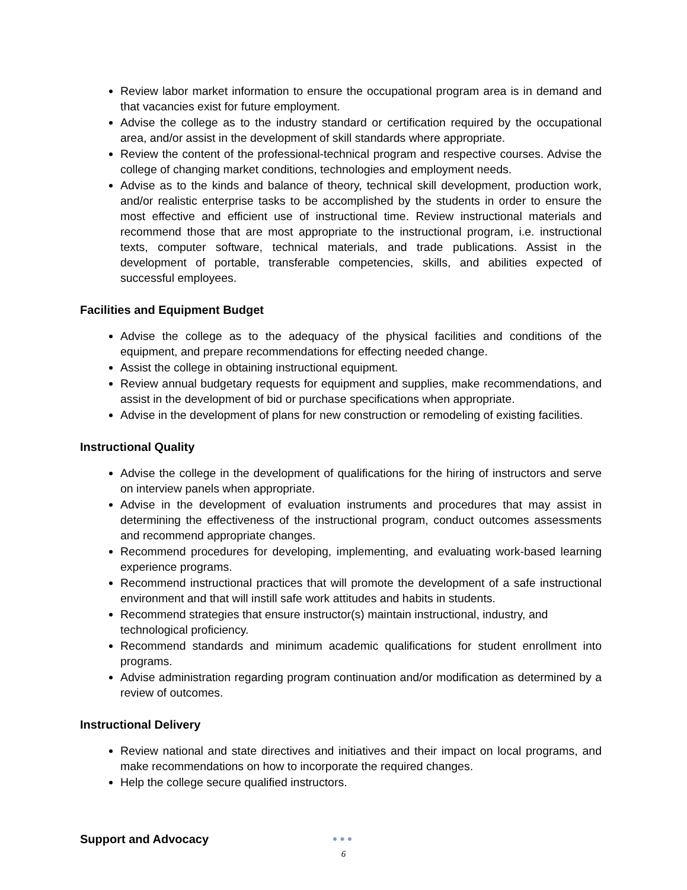Review labor market information to ensure the occupational program area is in demand and that vacancies exist for future employment.
Advise the college as to the industry standard or certification required by the occupational area, and/or assist in the development of skill standards where appropriate.
Review the content of the professional-technical program and respective courses. Advise the college of changing market conditions, technologies and employment needs.
Advise as to the kinds and balance of theory, technical skill development, production work, and/or realistic enterprise tasks to be accomplished by the students in order to ensure the most effective and efficient use of instructional time. Review instructional materials and recommend those that are most appropriate to the instructional program, i.e. instructional texts, computer software, technical materials, and trade publications. Assist in the development of portable, transferable competencies, skills, and abilities expected of successful employees.
Facilities and Equipment Budget
Advise the college as to the adequacy of the physical facilities and conditions of the equipment, and prepare recommendations for effecting needed change.
Assist the college in obtaining instructional equipment.
Review annual budgetary requests for equipment and supplies, make recommendations, and assist in the development of bid or purchase specifications when appropriate.
Advise in the development of plans for new construction or remodeling of existing facilities.
Instructional Quality
Advise the college in the development of qualifications for the hiring of instructors and serve on interview panels when appropriate.
Advise in the development of evaluation instruments and procedures that may assist in determining the effectiveness of the instructional program, conduct outcomes assessments and recommend appropriate changes.
Recommend procedures for developing, implementing, and evaluating work-based learning experience programs.
Recommend instructional practices that will promote the development of a safe instructional environment and that will instill safe work attitudes and habits in students.
Recommend strategies that ensure instructor(s) maintain instructional, industry, and technological proficiency.
Recommend standards and minimum academic qualifications for student enrollment into programs.
Advise administration regarding program continuation and/or modification as determined by a review of outcomes.
Instructional Delivery
Review national and state directives and initiatives and their impact on local programs, and make recommendations on how to incorporate the required changes.
Help the college secure qualified instructors.
Support and Advocacy
●●●
6